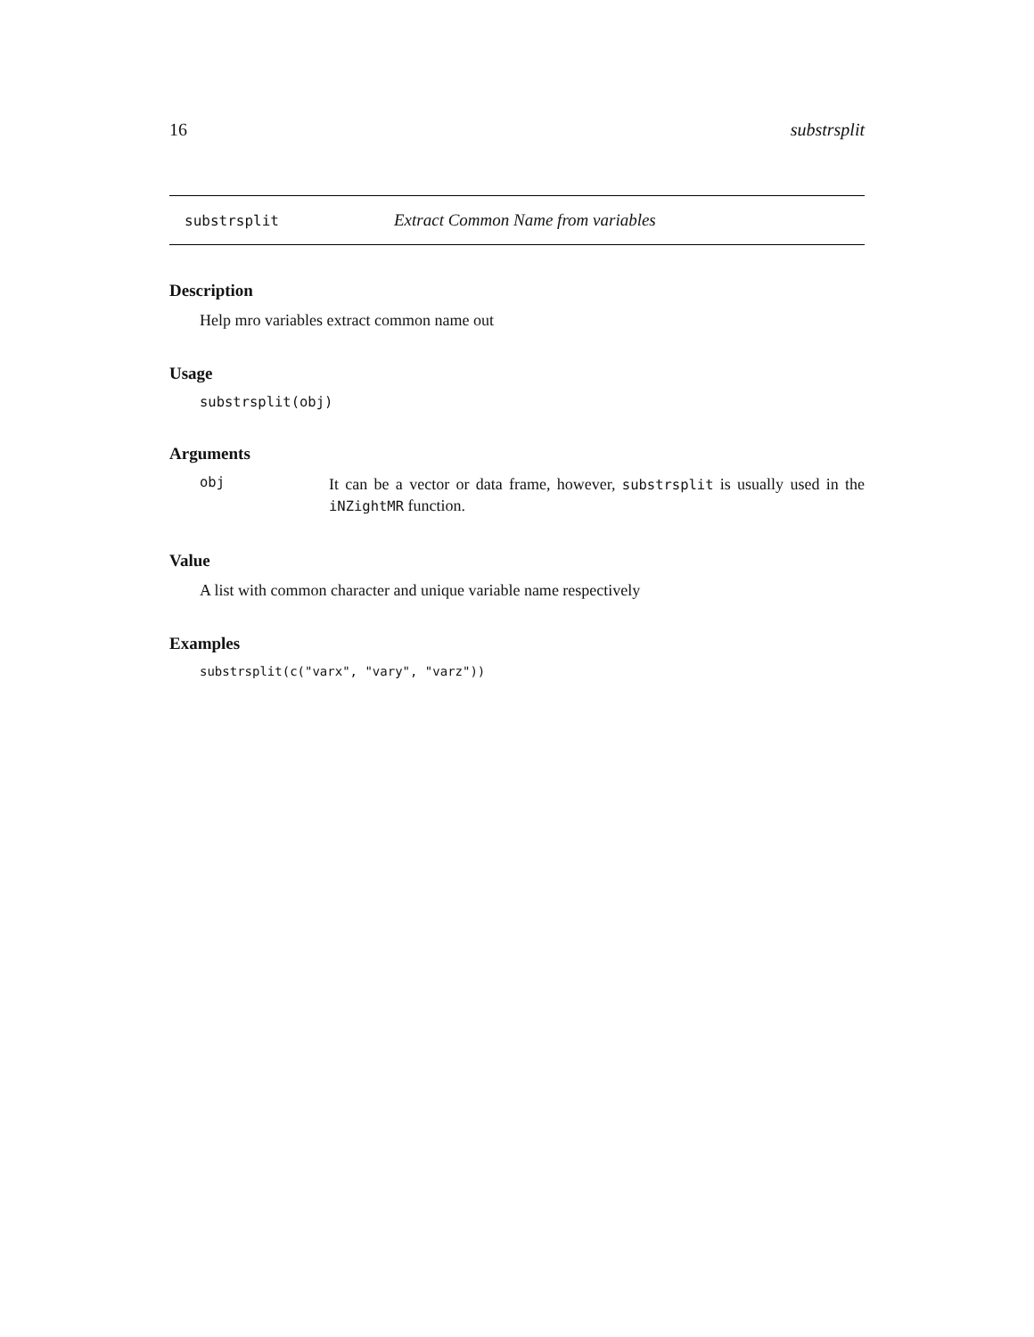16 substrsplit
substrsplit Extract Common Name from variables
Description
Help mro variables extract common name out
Usage
substrsplit(obj)
Arguments
obj
It can be a vector or data frame, however, substrsplit is usually used in the iNZightMR function.
Value
A list with common character and unique variable name respectively
Examples
substrsplit(c("varx", "vary", "varz"))